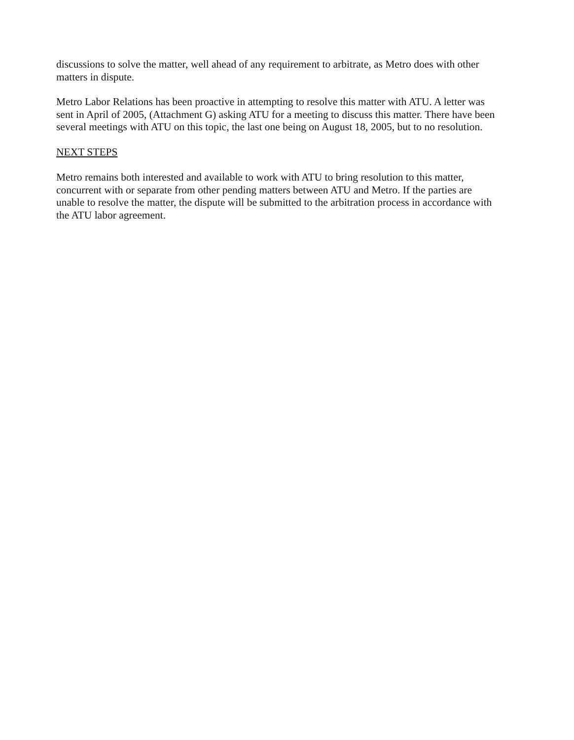discussions to solve the matter, well ahead of any requirement to arbitrate, as Metro does with other matters in dispute.
Metro Labor Relations has been proactive in attempting to resolve this matter with ATU. A letter was sent in April of 2005, (Attachment G) asking ATU for a meeting to discuss this matter. There have been several meetings with ATU on this topic, the last one being on August 18, 2005, but to no resolution.
NEXT STEPS
Metro remains both interested and available to work with ATU to bring resolution to this matter, concurrent with or separate from other pending matters between ATU and Metro. If the parties are unable to resolve the matter, the dispute will be submitted to the arbitration process in accordance with the ATU labor agreement.